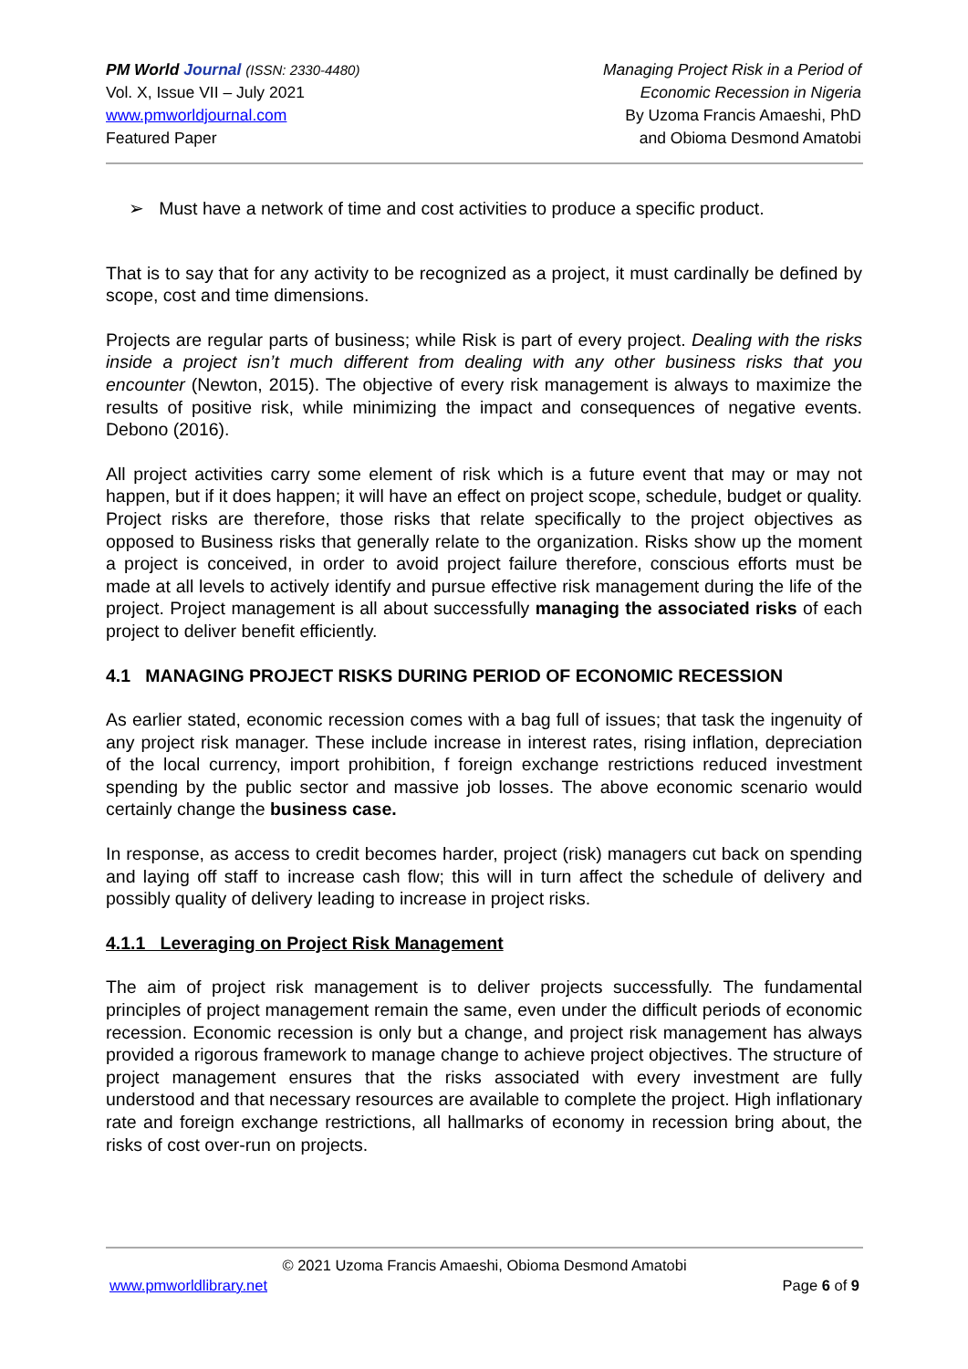PM World Journal (ISSN: 2330-4480)
Vol. X, Issue VII – July 2021
www.pmworldjournal.com
Featured Paper
Managing Project Risk in a Period of
Economic Recession in Nigeria
By Uzoma Francis Amaeshi, PhD
and Obioma Desmond Amatobi
➢ Must have a network of time and cost activities to produce a specific product.
That is to say that for any activity to be recognized as a project, it must cardinally be defined by scope, cost and time dimensions.
Projects are regular parts of business; while Risk is part of every project. Dealing with the risks inside a project isn’t much different from dealing with any other business risks that you encounter (Newton, 2015). The objective of every risk management is always to maximize the results of positive risk, while minimizing the impact and consequences of negative events. Debono (2016).
All project activities carry some element of risk which is a future event that may or may not happen, but if it does happen; it will have an effect on project scope, schedule, budget or quality. Project risks are therefore, those risks that relate specifically to the project objectives as opposed to Business risks that generally relate to the organization. Risks show up the moment a project is conceived, in order to avoid project failure therefore, conscious efforts must be made at all levels to actively identify and pursue effective risk management during the life of the project. Project management is all about successfully managing the associated risks of each project to deliver benefit efficiently.
4.1 MANAGING PROJECT RISKS DURING PERIOD OF ECONOMIC RECESSION
As earlier stated, economic recession comes with a bag full of issues; that task the ingenuity of any project risk manager. These include increase in interest rates, rising inflation, depreciation of the local currency, import prohibition, f foreign exchange restrictions reduced investment spending by the public sector and massive job losses. The above economic scenario would certainly change the business case.
In response, as access to credit becomes harder, project (risk) managers cut back on spending and laying off staff to increase cash flow; this will in turn affect the schedule of delivery and possibly quality of delivery leading to increase in project risks.
4.1.1 Leveraging on Project Risk Management
The aim of project risk management is to deliver projects successfully. The fundamental principles of project management remain the same, even under the difficult periods of economic recession. Economic recession is only but a change, and project risk management has always provided a rigorous framework to manage change to achieve project objectives. The structure of project management ensures that the risks associated with every investment are fully understood and that necessary resources are available to complete the project. High inflationary rate and foreign exchange restrictions, all hallmarks of economy in recession bring about, the risks of cost over-run on projects.
© 2021 Uzoma Francis Amaeshi, Obioma Desmond Amatobi
www.pmworldlibrary.net Page 6 of 9